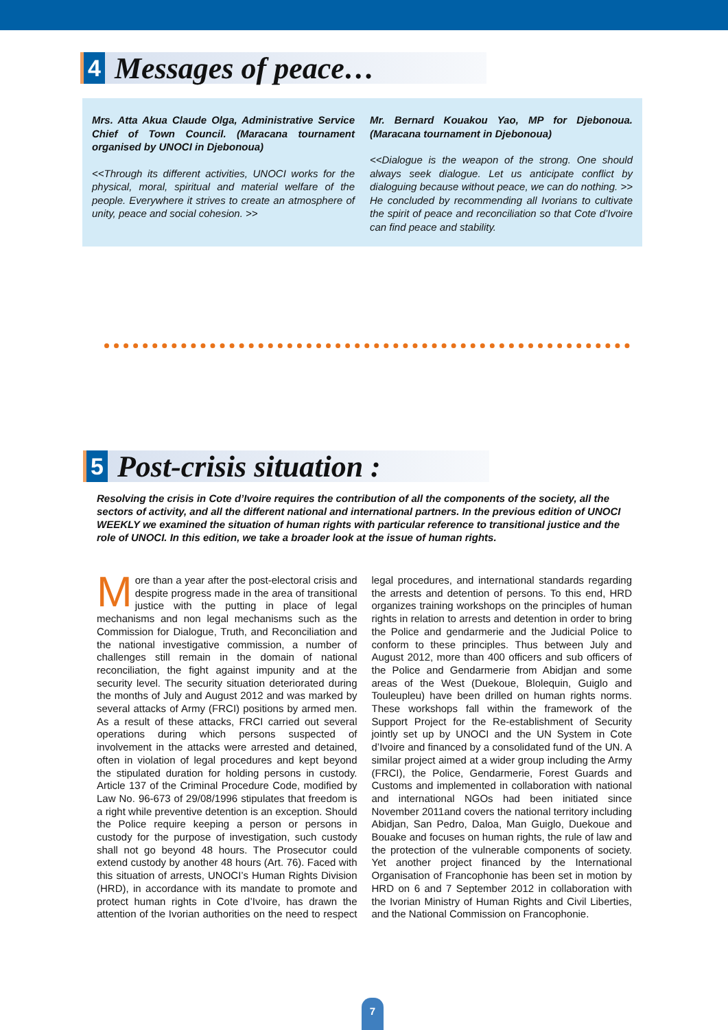4 Messages of peace…
Mrs. Atta Akua Claude Olga, Administrative Service Chief of Town Council. (Maracana tournament organised by UNOCI in Djebonoua)
<<Through its different activities, UNOCI works for the physical, moral, spiritual and material welfare of the people. Everywhere it strives to create an atmosphere of unity, peace and social cohesion. >>
Mr. Bernard Kouakou Yao, MP for Djebonoua. (Maracana tournament in Djebonoua)
<<Dialogue is the weapon of the strong. One should always seek dialogue. Let us anticipate conflict by dialoguing because without peace, we can do nothing. >> He concluded by recommending all Ivorians to cultivate the spirit of peace and reconciliation so that Cote d’Ivoire can find peace and stability.
5 Post-crisis situation :
Resolving the crisis in Cote d’Ivoire requires the contribution of all the components of the society, all the sectors of activity, and all the different national and international partners. In the previous edition of UNOCI WEEKLY we examined the situation of human rights with particular reference to transitional justice and the role of UNOCI. In this edition, we take a broader look at the issue of human rights.
More than a year after the post-electoral crisis and despite progress made in the area of transitional justice with the putting in place of legal mechanisms and non legal mechanisms such as the Commission for Dialogue, Truth, and Reconciliation and the national investigative commission, a number of challenges still remain in the domain of national reconciliation, the fight against impunity and at the security level. The security situation deteriorated during the months of July and August 2012 and was marked by several attacks of Army (FRCI) positions by armed men. As a result of these attacks, FRCI carried out several operations during which persons suspected of involvement in the attacks were arrested and detained, often in violation of legal procedures and kept beyond the stipulated duration for holding persons in custody. Article 137 of the Criminal Procedure Code, modified by Law No. 96-673 of 29/08/1996 stipulates that freedom is a right while preventive detention is an exception. Should the Police require keeping a person or persons in custody for the purpose of investigation, such custody shall not go beyond 48 hours. The Prosecutor could extend custody by another 48 hours (Art. 76). Faced with this situation of arrests, UNOCI’s Human Rights Division (HRD), in accordance with its mandate to promote and protect human rights in Cote d’Ivoire, has drawn the attention of the Ivorian authorities on the need to respect legal procedures, and international standards regarding the arrests and detention of persons. To this end, HRD organizes training workshops on the principles of human rights in relation to arrests and detention in order to bring the Police and gendarmerie and the Judicial Police to conform to these principles. Thus between July and August 2012, more than 400 officers and sub officers of the Police and Gendarmerie from Abidjan and some areas of the West (Duekoue, Blolequin, Guiglo and Touleupleu) have been drilled on human rights norms. These workshops fall within the framework of the Support Project for the Re-establishment of Security jointly set up by UNOCI and the UN System in Cote d’Ivoire and financed by a consolidated fund of the UN. A similar project aimed at a wider group including the Army (FRCI), the Police, Gendarmerie, Forest Guards and Customs and implemented in collaboration with national and international NGOs had been initiated since November 2011and covers the national territory including Abidjan, San Pedro, Daloa, Man Guiglo, Duekoue and Bouake and focuses on human rights, the rule of law and the protection of the vulnerable components of society. Yet another project financed by the International Organisation of Francophonie has been set in motion by HRD on 6 and 7 September 2012 in collaboration with the Ivorian Ministry of Human Rights and Civil Liberties, and the National Commission on Francophonie.
7